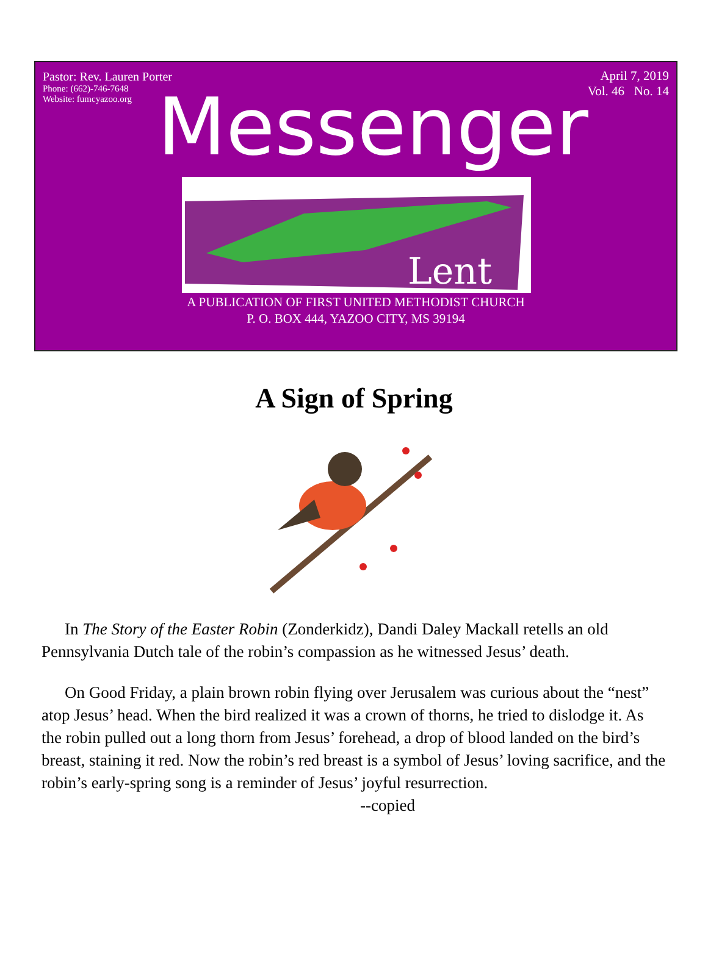Pastor: Rev. Lauren Porter
Phone: (662)-746-7648
Website: fumcyazoo.org
April 7, 2019
Vol. 46 No. 14
Messenger
Lent
A PUBLICATION OF FIRST UNITED METHODIST CHURCH
P. O. BOX 444, YAZOO CITY, MS 39194
A Sign of Spring
In The Story of the Easter Robin (Zonderkidz), Dandi Daley Mackall retells an old Pennsylvania Dutch tale of the robin’s compassion as he witnessed Jesus’ death.
On Good Friday, a plain brown robin flying over Jerusalem was curious about the “nest” atop Jesus’ head. When the bird realized it was a crown of thorns, he tried to dislodge it. As the robin pulled out a long thorn from Jesus’ forehead, a drop of blood landed on the bird’s breast, staining it red. Now the robin’s red breast is a symbol of Jesus’ loving sacrifice, and the robin’s early-spring song is a reminder of Jesus’ joyful resurrection.
--copied